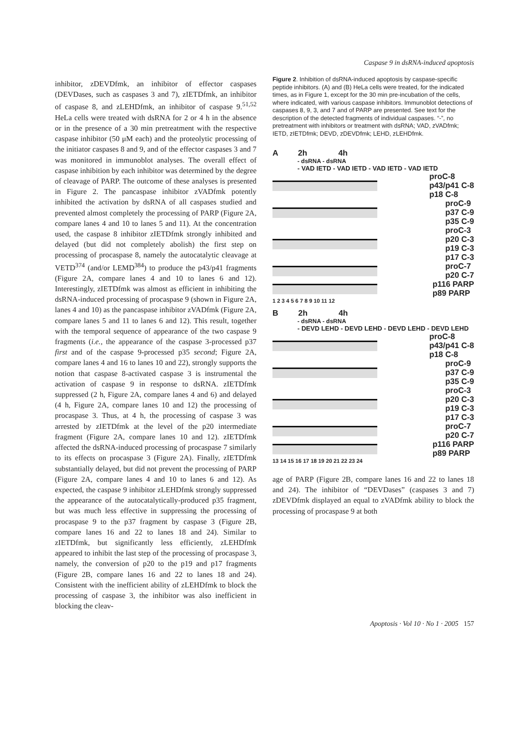Caspase 9 in dsRNA-induced apoptosis
inhibitor, zDEVDfmk, an inhibitor of effector caspases (DEVDases, such as caspases 3 and 7), zIETDfmk, an inhibitor of caspase 8, and zLEHDfmk, an inhibitor of caspase 9.<sup>51,52</sup> HeLa cells were treated with dsRNA for 2 or 4 h in the absence or in the presence of a 30 min pretreatment with the respective caspase inhibitor (50 μM each) and the proteolytic processing of the initiator caspases 8 and 9, and of the effector caspases 3 and 7 was monitored in immunoblot analyses. The overall effect of caspase inhibition by each inhibitor was determined by the degree of cleavage of PARP. The outcome of these analyses is presented in Figure 2. The pancaspase inhibitor zVADfmk potently inhibited the activation by dsRNA of all caspases studied and prevented almost completely the processing of PARP (Figure 2A, compare lanes 4 and 10 to lanes 5 and 11). At the concentration used, the caspase 8 inhibitor zIETDfmk strongly inhibited and delayed (but did not completely abolish) the first step on processing of procaspase 8, namely the autocatalytic cleavage at VETD<sup>374</sup> (and/or LEMD<sup>384</sup>) to produce the p43/p41 fragments (Figure 2A, compare lanes 4 and 10 to lanes 6 and 12). Interestingly, zIETDfmk was almost as efficient in inhibiting the dsRNA-induced processing of procaspase 9 (shown in Figure 2A, lanes 4 and 10) as the pancaspase inhibitor zVADfmk (Figure 2A, compare lanes 5 and 11 to lanes 6 and 12). This result, together with the temporal sequence of appearance of the two caspase 9 fragments (i.e., the appearance of the caspase 3-processed p37 first and of the caspase 9-processed p35 second; Figure 2A, compare lanes 4 and 16 to lanes 10 and 22), strongly supports the notion that caspase 8-activated caspase 3 is instrumental the activation of caspase 9 in response to dsRNA. zIETDfmk suppressed (2 h, Figure 2A, compare lanes 4 and 6) and delayed (4 h, Figure 2A, compare lanes 10 and 12) the processing of procaspase 3. Thus, at 4 h, the processing of caspase 3 was arrested by zIETDfmk at the level of the p20 intermediate fragment (Figure 2A, compare lanes 10 and 12). zIETDfmk affected the dsRNA-induced processing of procaspase 7 similarly to its effects on procaspase 3 (Figure 2A). Finally, zIETDfmk substantially delayed, but did not prevent the processing of PARP (Figure 2A, compare lanes 4 and 10 to lanes 6 and 12). As expected, the caspase 9 inhibitor zLEHDfmk strongly suppressed the appearance of the autocatalytically-produced p35 fragment, but was much less effective in suppressing the processing of procaspase 9 to the p37 fragment by caspase 3 (Figure 2B, compare lanes 16 and 22 to lanes 18 and 24). Similar to zIETDfmk, but significantly less efficiently, zLEHDfmk appeared to inhibit the last step of the processing of procaspase 3, namely, the conversion of p20 to the p19 and p17 fragments (Figure 2B, compare lanes 16 and 22 to lanes 18 and 24). Consistent with the inefficient ability of zLEHDfmk to block the processing of caspase 3, the inhibitor was also inefficient in blocking the cleav-
Figure 2. Inhibition of dsRNA-induced apoptosis by caspase-specific peptide inhibitors. (A) and (B) HeLa cells were treated, for the indicated times, as in Figure 1, except for the 30 min pre-incubation of the cells, where indicated, with various caspase inhibitors. Immunoblot detections of caspases 8, 9, 3, and 7 and of PARP are presented. See text for the description of the detected fragments of individual caspases. “-”, no pretreatment with inhibitors or treatment with dsRNA; VAD, zVADfmk; IETD, zIETDfmk; DEVD, zDEVDfmk; LEHD, zLEHDfmk.
A 2h 4h
- dsRNA - dsRNA
- VAD IETD - VAD IETD - VAD IETD - VAD IETD
proC-8
p43/p41 C-8
p18 C-8
proC-9
p37 C-9
p35 C-9
proC-3
p20 C-3
p19 C-3
p17 C-3
proC-7
p20 C-7
p116 PARP
p89 PARP
1 2 3 4 5 6 7 8 9 10 11 12
B 2h 4h
- dsRNA - dsRNA
- DEVD LEHD - DEVD LEHD - DEVD LEHD - DEVD LEHD
proC-8
p43/p41 C-8
p18 C-8
proC-9
p37 C-9
p35 C-9
proC-3
p20 C-3
p19 C-3
p17 C-3
proC-7
p20 C-7
p116 PARP
p89 PARP
13 14 15 16 17 18 19 20 21 22 23 24
age of PARP (Figure 2B, compare lanes 16 and 22 to lanes 18 and 24). The inhibitor of “DEVDases” (caspases 3 and 7) zDEVDfmk displayed an equal to zVADfmk ability to block the processing of procaspase 9 at both
Apoptosis · Vol 10 · No 1 · 2005 157